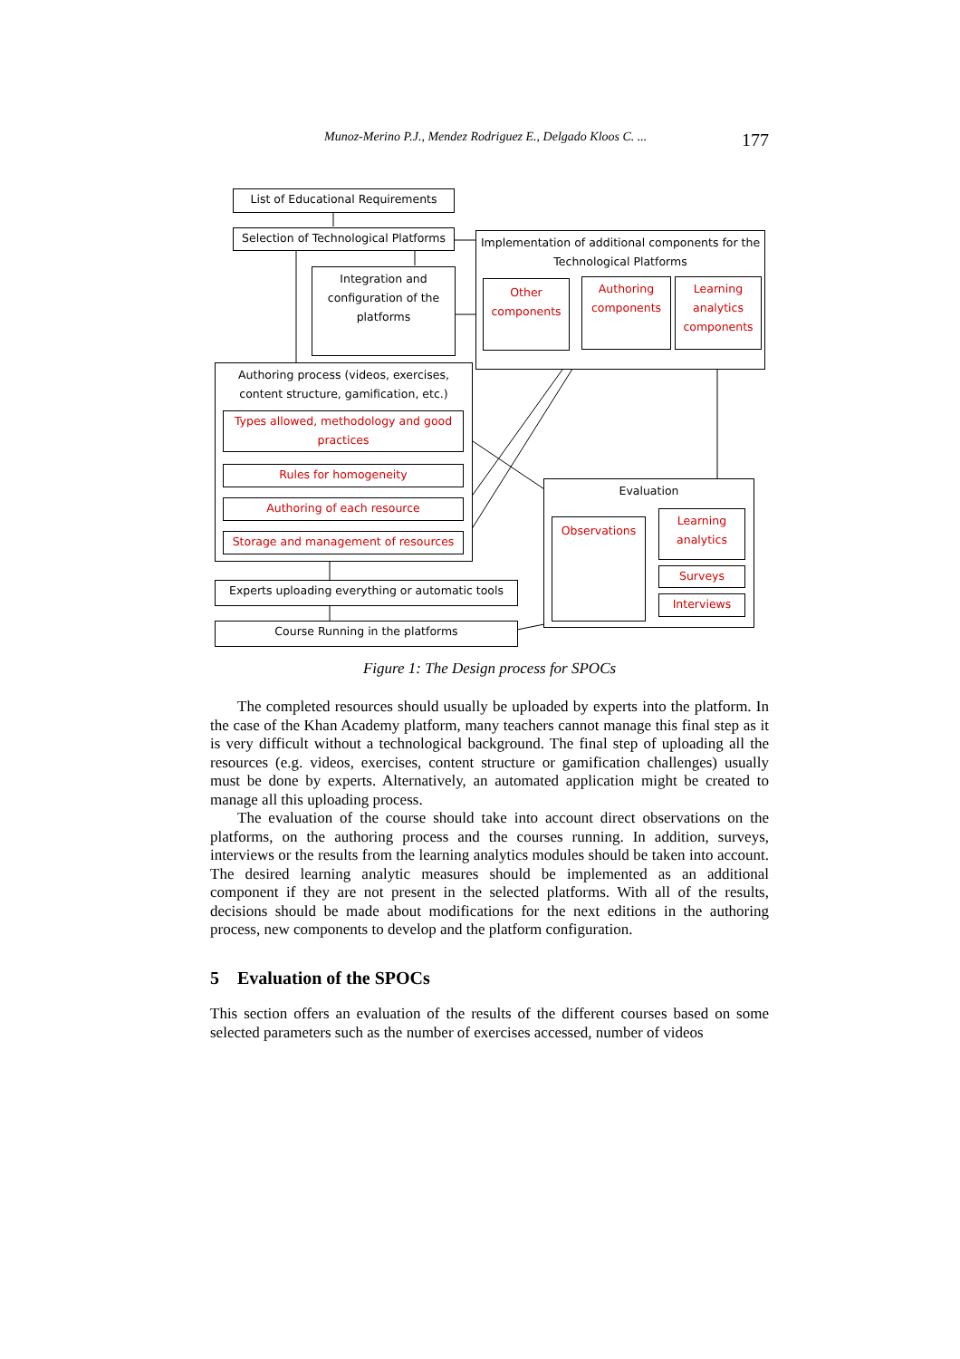Munoz-Merino P.J., Mendez Rodriguez E., Delgado Kloos C. ... 177
List of Educational Requirements
Selection of Technological Platforms
Integration and configuration of the platforms
Implementation of additional components for the Technological Platforms
Other components
Authoring components
Learning analytics components
Authoring process (videos, exercises, content structure, gamification, etc.)
Types allowed, methodology and good practices
Rules for homogeneity
Authoring of each resource
Storage and management of resources
Experts uploading everything or automatic tools
Course Running in the platforms
Evaluation
Observations
Learning analytics
Surveys
Interviews
Figure 1: The Design process for SPOCs
The completed resources should usually be uploaded by experts into the platform. In the case of the Khan Academy platform, many teachers cannot manage this final step as it is very difficult without a technological background. The final step of uploading all the resources (e.g. videos, exercises, content structure or gamification challenges) usually must be done by experts. Alternatively, an automated application might be created to manage all this uploading process.
The evaluation of the course should take into account direct observations on the platforms, on the authoring process and the courses running. In addition, surveys, interviews or the results from the learning analytics modules should be taken into account. The desired learning analytic measures should be implemented as an additional component if they are not present in the selected platforms. With all of the results, decisions should be made about modifications for the next editions in the authoring process, new components to develop and the platform configuration.
5 Evaluation of the SPOCs
This section offers an evaluation of the results of the different courses based on some selected parameters such as the number of exercises accessed, number of videos